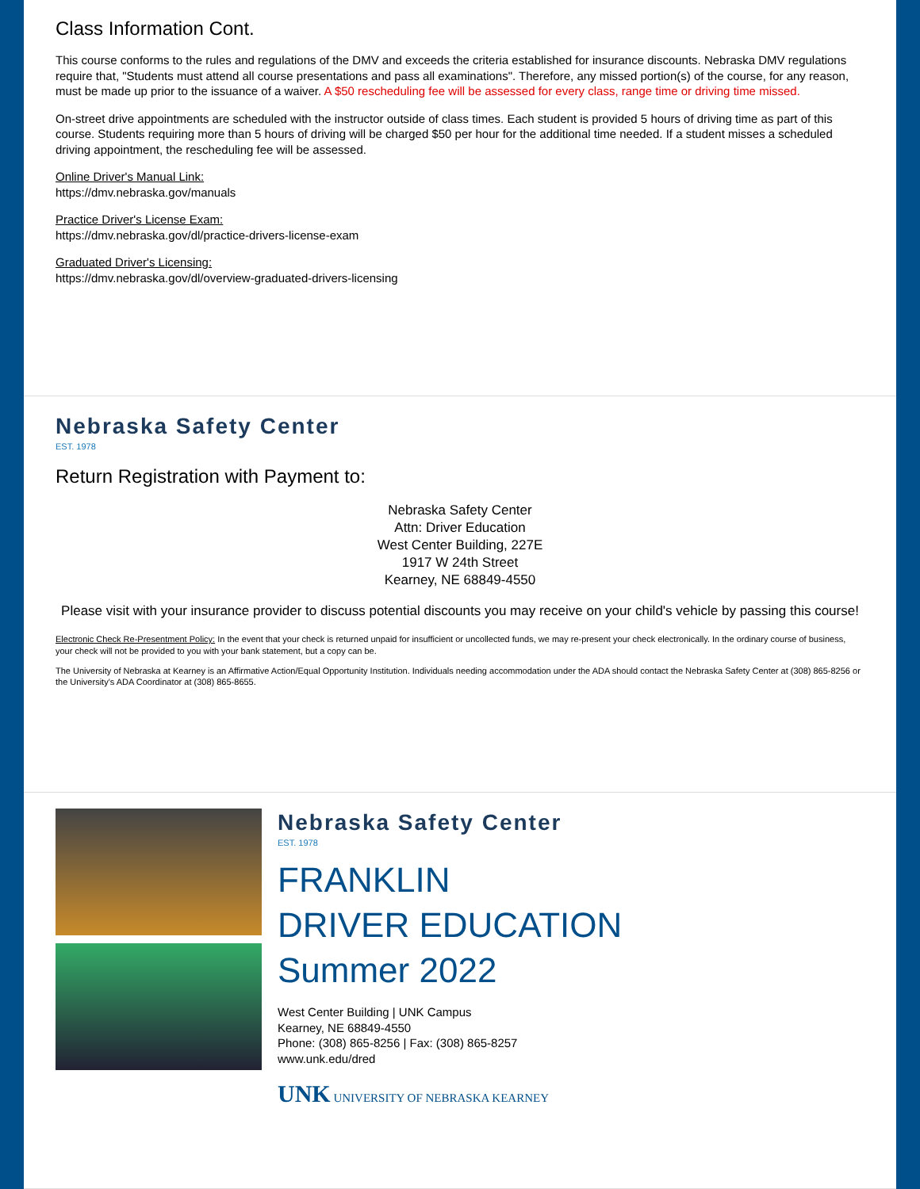Class Information Cont.
This course conforms to the rules and regulations of the DMV and exceeds the criteria established for insurance discounts. Nebraska DMV regulations require that, "Students must attend all course presentations and pass all examinations". Therefore, any missed portion(s) of the course, for any reason, must be made up prior to the issuance of a waiver. A $50 rescheduling fee will be assessed for every class, range time or driving time missed.
On-street drive appointments are scheduled with the instructor outside of class times. Each student is provided 5 hours of driving time as part of this course. Students requiring more than 5 hours of driving will be charged $50 per hour for the additional time needed. If a student misses a scheduled driving appointment, the rescheduling fee will be assessed.
Online Driver's Manual Link:
https://dmv.nebraska.gov/manuals
Practice Driver's License Exam:
https://dmv.nebraska.gov/dl/practice-drivers-license-exam
Graduated Driver's Licensing:
https://dmv.nebraska.gov/dl/overview-graduated-drivers-licensing
Nebraska Safety Center
EST. 1978
Return Registration with Payment to:
Nebraska Safety Center
Attn: Driver Education
West Center Building, 227E
1917 W 24th Street
Kearney, NE 68849-4550
Please visit with your insurance provider to discuss potential discounts you may receive on your child's vehicle by passing this course!
Electronic Check Re-Presentment Policy: In the event that your check is returned unpaid for insufficient or uncollected funds, we may re-present your check electronically. In the ordinary course of business, your check will not be provided to you with your bank statement, but a copy can be.
The University of Nebraska at Kearney is an Affirmative Action/Equal Opportunity Institution. Individuals needing accommodation under the ADA should contact the Nebraska Safety Center at (308) 865-8256 or the University's ADA Coordinator at (308) 865-8655.
Nebraska Safety Center
EST. 1978
FRANKLIN
DRIVER EDUCATION
Summer 2022
West Center Building | UNK Campus
Kearney, NE 68849-4550
Phone: (308) 865-8256 | Fax: (308) 865-8257
www.unk.edu/dred
UNK UNIVERSITY OF NEBRASKA KEARNEY